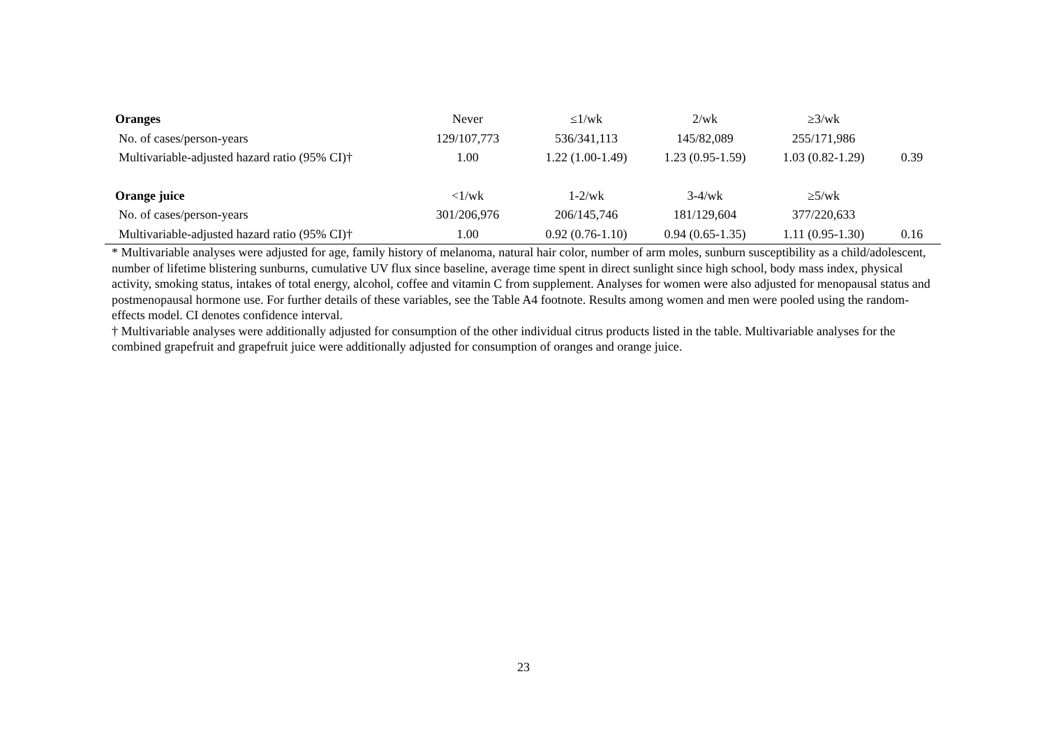| Oranges | Never | ≤1/wk | 2/wk | ≥3/wk | |
| No. of cases/person-years | 129/107,773 | 536/341,113 | 145/82,089 | 255/171,986 | |
| Multivariable-adjusted hazard ratio (95% CI)† | 1.00 | 1.22 (1.00-1.49) | 1.23 (0.95-1.59) | 1.03 (0.82-1.29) | 0.39 |
| Orange juice | <1/wk | 1-2/wk | 3-4/wk | ≥5/wk | |
| No. of cases/person-years | 301/206,976 | 206/145,746 | 181/129,604 | 377/220,633 | |
| Multivariable-adjusted hazard ratio (95% CI)† | 1.00 | 0.92 (0.76-1.10) | 0.94 (0.65-1.35) | 1.11 (0.95-1.30) | 0.16 |
* Multivariable analyses were adjusted for age, family history of melanoma, natural hair color, number of arm moles, sunburn susceptibility as a child/adolescent, number of lifetime blistering sunburns, cumulative UV flux since baseline, average time spent in direct sunlight since high school, body mass index, physical activity, smoking status, intakes of total energy, alcohol, coffee and vitamin C from supplement. Analyses for women were also adjusted for menopausal status and postmenopausal hormone use. For further details of these variables, see the Table A4 footnote. Results among women and men were pooled using the random-effects model. CI denotes confidence interval.
† Multivariable analyses were additionally adjusted for consumption of the other individual citrus products listed in the table. Multivariable analyses for the combined grapefruit and grapefruit juice were additionally adjusted for consumption of oranges and orange juice.
23